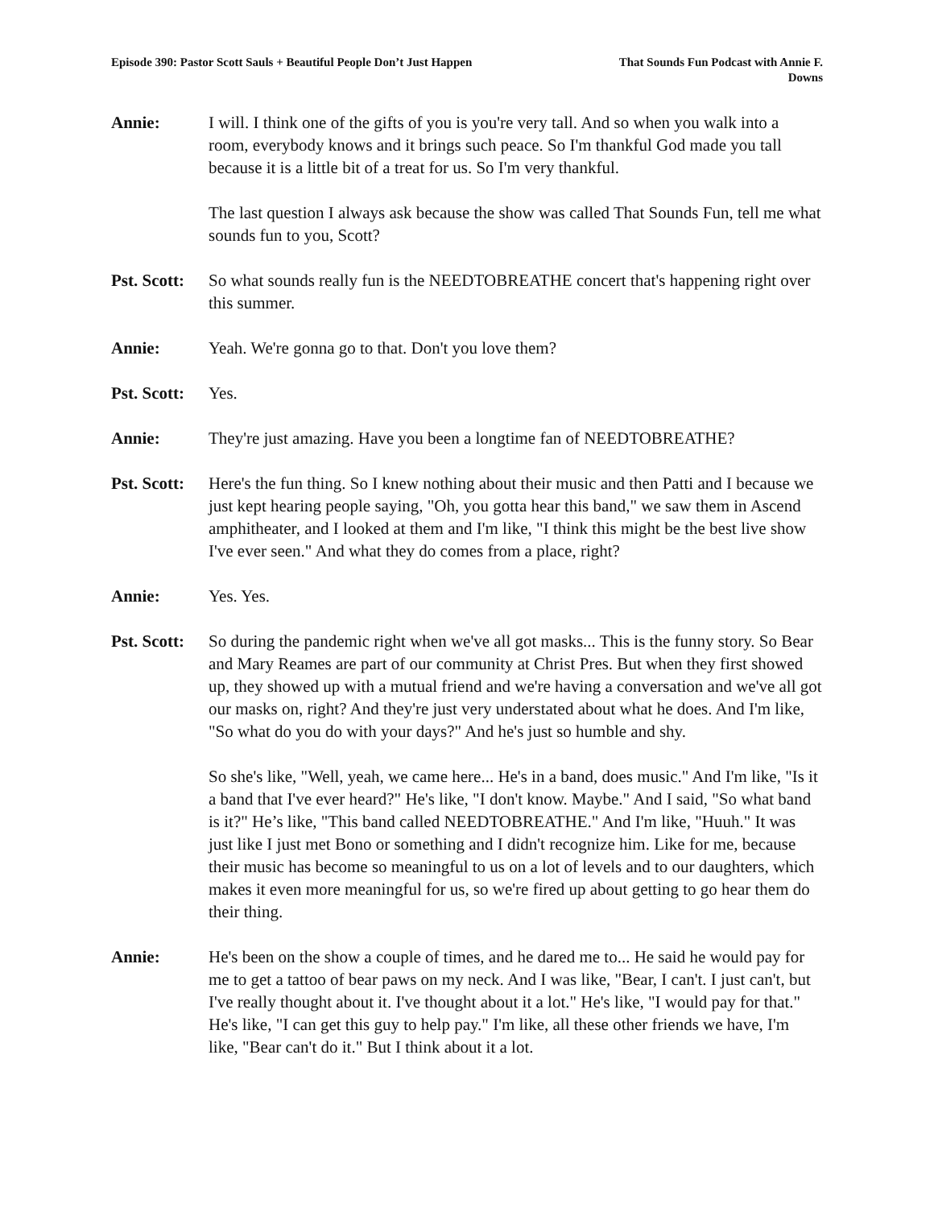Episode 390: Pastor Scott Sauls + Beautiful People Don’t Just Happen
That Sounds Fun Podcast with Annie F. Downs
Annie: I will. I think one of the gifts of you is you're very tall. And so when you walk into a room, everybody knows and it brings such peace. So I'm thankful God made you tall because it is a little bit of a treat for us. So I'm very thankful.
The last question I always ask because the show was called That Sounds Fun, tell me what sounds fun to you, Scott?
Pst. Scott:
So what sounds really fun is the NEEDTOBREATHE concert that's happening right over this summer.
Annie: Yeah. We're gonna go to that. Don't you love them?
Pst. Scott:
Yes.
Annie: They're just amazing. Have you been a longtime fan of NEEDTOBREATHE?
Pst. Scott:
Here's the fun thing. So I knew nothing about their music and then Patti and I because we just kept hearing people saying, "Oh, you gotta hear this band," we saw them in Ascend amphitheater, and I looked at them and I'm like, "I think this might be the best live show I've ever seen." And what they do comes from a place, right?
Annie: Yes. Yes.
Pst. Scott:
So during the pandemic right when we've all got masks... This is the funny story. So Bear and Mary Reames are part of our community at Christ Pres. But when they first showed up, they showed up with a mutual friend and we're having a conversation and we've all got our masks on, right? And they're just very understated about what he does. And I'm like, "So what do you do with your days?" And he's just so humble and shy.
So she's like, "Well, yeah, we came here... He's in a band, does music." And I'm like, "Is it a band that I've ever heard?" He's like, "I don't know. Maybe." And I said, "So what band is it?" He’s like, "This band called NEEDTOBREATHE." And I'm like, "Huuh." It was just like I just met Bono or something and I didn't recognize him. Like for me, because their music has become so meaningful to us on a lot of levels and to our daughters, which makes it even more meaningful for us, so we're fired up about getting to go hear them do their thing.
Annie: He's been on the show a couple of times, and he dared me to... He said he would pay for me to get a tattoo of bear paws on my neck. And I was like, "Bear, I can't. I just can't, but I've really thought about it. I've thought about it a lot." He's like, "I would pay for that." He's like, "I can get this guy to help pay." I'm like, all these other friends we have, I'm like, "Bear can't do it." But I think about it a lot.